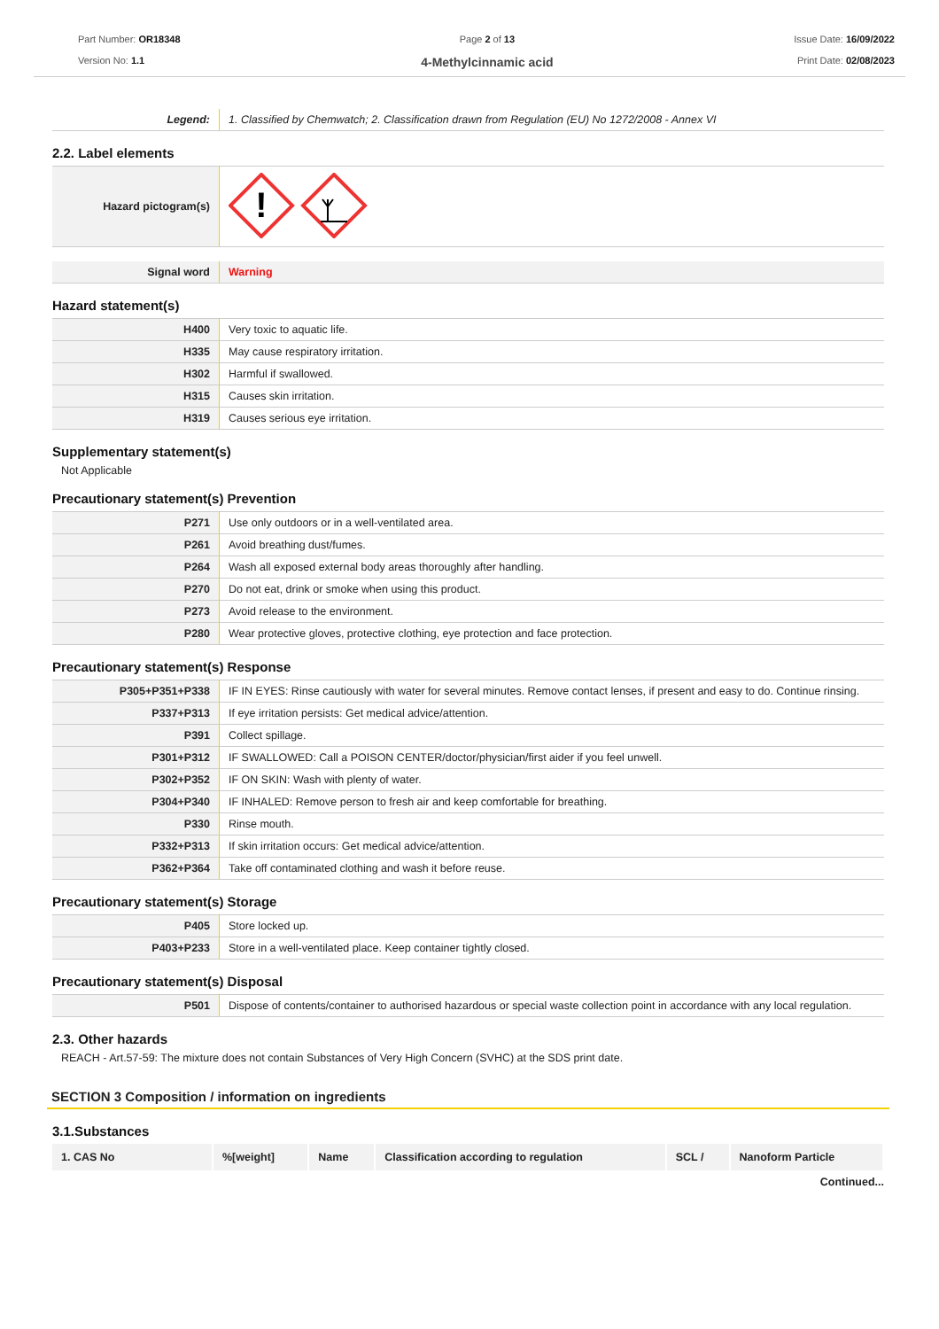Part Number: OR18348
Version No: 1.1
Page 2 of 13
4-Methylcinnamic acid
Issue Date: 16/09/2022
Print Date: 02/08/2023
| Legend: | 1. Classified by Chemwatch; 2. Classification drawn from Regulation (EU) No 1272/2008 - Annex VI |
2.2. Label elements
| Hazard pictogram(s) | ! |
| Signal word | Warning |
Hazard statement(s)
| H400 | Very toxic to aquatic life. |
| H335 | May cause respiratory irritation. |
| H302 | Harmful if swallowed. |
| H315 | Causes skin irritation. |
| H319 | Causes serious eye irritation. |
Supplementary statement(s)
Not Applicable
Precautionary statement(s) Prevention
| P271 | Use only outdoors or in a well-ventilated area. |
| P261 | Avoid breathing dust/fumes. |
| P264 | Wash all exposed external body areas thoroughly after handling. |
| P270 | Do not eat, drink or smoke when using this product. |
| P273 | Avoid release to the environment. |
| P280 | Wear protective gloves, protective clothing, eye protection and face protection. |
Precautionary statement(s) Response
| P305+P351+P338 | IF IN EYES: Rinse cautiously with water for several minutes. Remove contact lenses, if present and easy to do. Continue rinsing. |
| P337+P313 | If eye irritation persists: Get medical advice/attention. |
| P391 | Collect spillage. |
| P301+P312 | IF SWALLOWED: Call a POISON CENTER/doctor/physician/first aider if you feel unwell. |
| P302+P352 | IF ON SKIN: Wash with plenty of water. |
| P304+P340 | IF INHALED: Remove person to fresh air and keep comfortable for breathing. |
| P330 | Rinse mouth. |
| P332+P313 | If skin irritation occurs: Get medical advice/attention. |
| P362+P364 | Take off contaminated clothing and wash it before reuse. |
Precautionary statement(s) Storage
| P405 | Store locked up. |
| P403+P233 | Store in a well-ventilated place. Keep container tightly closed. |
Precautionary statement(s) Disposal
| P501 | Dispose of contents/container to authorised hazardous or special waste collection point in accordance with any local regulation. |
2.3. Other hazards
REACH - Art.57-59: The mixture does not contain Substances of Very High Concern (SVHC) at the SDS print date.
SECTION 3 Composition / information on ingredients
3.1.Substances
| 1. CAS No | %[weight] | Name | Classification according to regulation | SCL / | Nanoform Particle |
| --- | --- | --- | --- | --- | --- |
Continued...